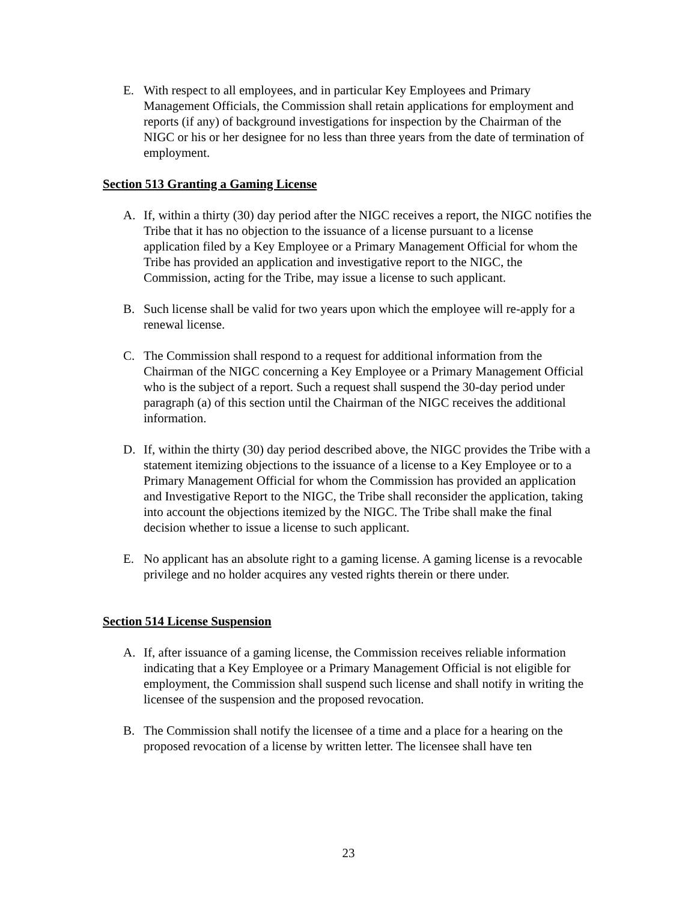E. With respect to all employees, and in particular Key Employees and Primary Management Officials, the Commission shall retain applications for employment and reports (if any) of background investigations for inspection by the Chairman of the NIGC or his or her designee for no less than three years from the date of termination of employment.
Section 513 Granting a Gaming License
A. If, within a thirty (30) day period after the NIGC receives a report, the NIGC notifies the Tribe that it has no objection to the issuance of a license pursuant to a license application filed by a Key Employee or a Primary Management Official for whom the Tribe has provided an application and investigative report to the NIGC, the Commission, acting for the Tribe, may issue a license to such applicant.
B. Such license shall be valid for two years upon which the employee will re-apply for a renewal license.
C. The Commission shall respond to a request for additional information from the Chairman of the NIGC concerning a Key Employee or a Primary Management Official who is the subject of a report. Such a request shall suspend the 30-day period under paragraph (a) of this section until the Chairman of the NIGC receives the additional information.
D. If, within the thirty (30) day period described above, the NIGC provides the Tribe with a statement itemizing objections to the issuance of a license to a Key Employee or to a Primary Management Official for whom the Commission has provided an application and Investigative Report to the NIGC, the Tribe shall reconsider the application, taking into account the objections itemized by the NIGC. The Tribe shall make the final decision whether to issue a license to such applicant.
E. No applicant has an absolute right to a gaming license. A gaming license is a revocable privilege and no holder acquires any vested rights therein or there under.
Section 514 License Suspension
A. If, after issuance of a gaming license, the Commission receives reliable information indicating that a Key Employee or a Primary Management Official is not eligible for employment, the Commission shall suspend such license and shall notify in writing the licensee of the suspension and the proposed revocation.
B. The Commission shall notify the licensee of a time and a place for a hearing on the proposed revocation of a license by written letter. The licensee shall have ten
23